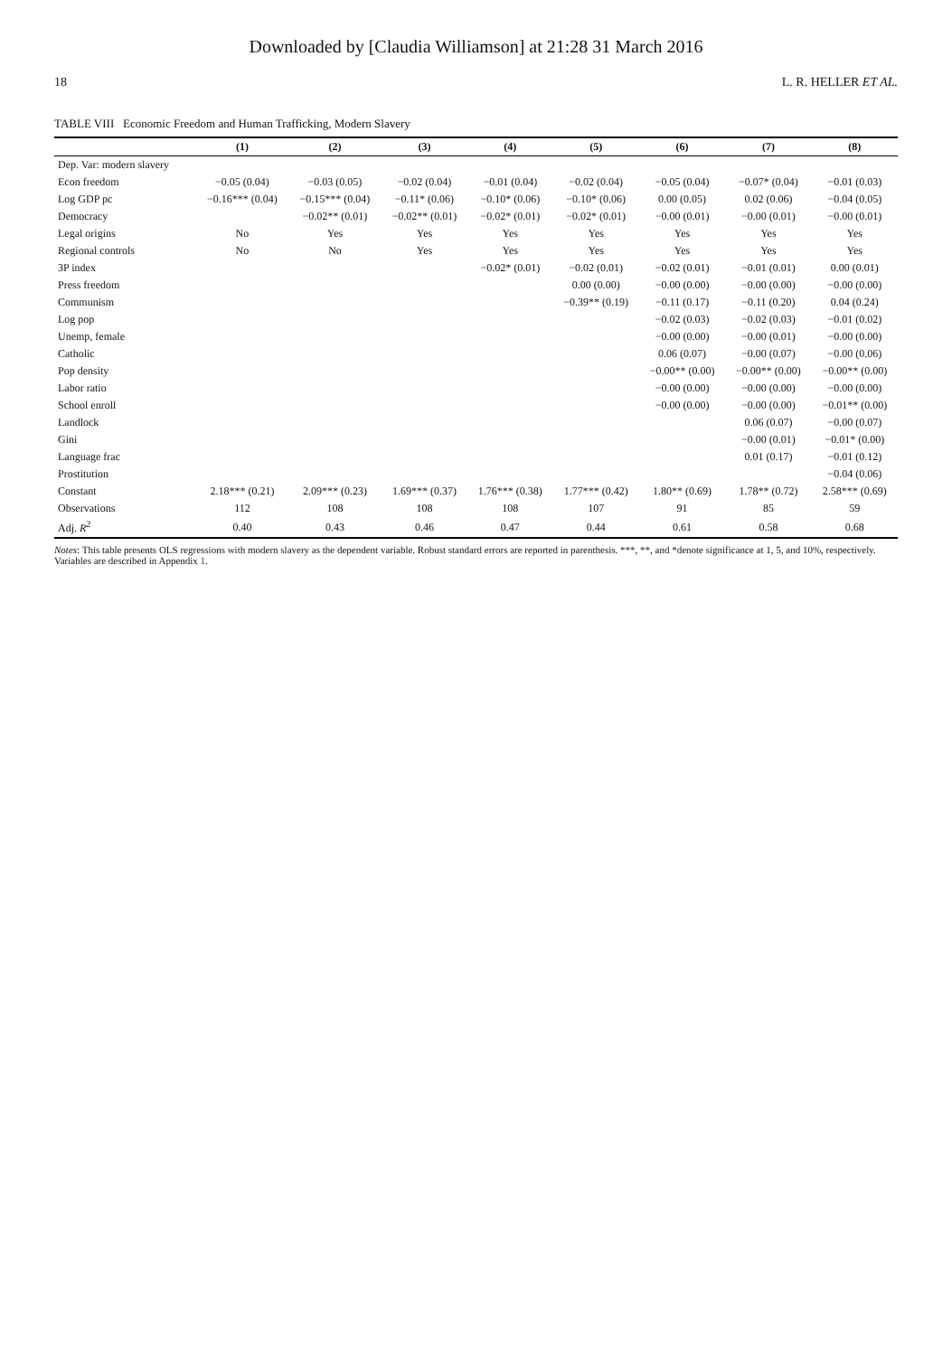Downloaded by [Claudia Williamson] at 21:28 31 March 2016
18 L. R. HELLER ET AL.
TABLE VIII Economic Freedom and Human Trafficking, Modern Slavery
| | (1) | (2) | (3) | (4) | (5) | (6) | (7) | (8) |
| --- | --- | --- | --- | --- | --- | --- | --- | --- |
| Dep. Var: modern slavery | | | | | | | | |
| Econ freedom | −0.05 (0.04) | −0.03 (0.05) | −0.02 (0.04) | −0.01 (0.04) | −0.02 (0.04) | −0.05 (0.04) | −0.07* (0.04) | −0.01 (0.03) |
| Log GDP pc | −0.16*** (0.04) | −0.15*** (0.04) | −0.11* (0.06) | −0.10* (0.06) | −0.10* (0.06) | 0.00 (0.05) | 0.02 (0.06) | −0.04 (0.05) |
| Democracy | | −0.02** (0.01) | −0.02** (0.01) | −0.02* (0.01) | −0.02* (0.01) | −0.00 (0.01) | −0.00 (0.01) | −0.00 (0.01) |
| Legal origins | No | Yes | Yes | Yes | Yes | Yes | Yes | Yes |
| Regional controls | No | No | Yes | Yes | Yes | Yes | Yes | Yes |
| 3P index | | | | −0.02* (0.01) | −0.02 (0.01) | −0.02 (0.01) | −0.01 (0.01) | 0.00 (0.01) |
| Press freedom | | | | | 0.00 (0.00) | −0.00 (0.00) | −0.00 (0.00) | −0.00 (0.00) |
| Communism | | | | | −0.39** (0.19) | −0.11 (0.17) | −0.11 (0.20) | 0.04 (0.24) |
| Log pop | | | | | | −0.02 (0.03) | −0.02 (0.03) | −0.01 (0.02) |
| Unemp, female | | | | | | −0.00 (0.00) | −0.00 (0.01) | −0.00 (0.00) |
| Catholic | | | | | | 0.06 (0.07) | −0.00 (0.07) | −0.00 (0.06) |
| Pop density | | | | | | −0.00** (0.00) | −0.00** (0.00) | −0.00** (0.00) |
| Labor ratio | | | | | | −0.00 (0.00) | −0.00 (0.00) | −0.00 (0.00) |
| School enroll | | | | | | −0.00 (0.00) | −0.00 (0.00) | −0.01** (0.00) |
| Landlock | | | | | | | 0.06 (0.07) | −0.00 (0.07) |
| Gini | | | | | | | −0.00 (0.01) | −0.01* (0.00) |
| Language frac | | | | | | | 0.01 (0.17) | −0.01 (0.12) |
| Prostitution | | | | | | | | −0.04 (0.06) |
| Constant | 2.18*** (0.21) | 2.09*** (0.23) | 1.69*** (0.37) | 1.76*** (0.38) | 1.77*** (0.42) | 1.80** (0.69) | 1.78** (0.72) | 2.58*** (0.69) |
| Observations | 112 | 108 | 108 | 108 | 107 | 91 | 85 | 59 |
| Adj. R<sup>2</sup> | 0.40 | 0.43 | 0.46 | 0.47 | 0.44 | 0.61 | 0.58 | 0.68 |
Notes: This table presents OLS regressions with modern slavery as the dependent variable. Robust standard errors are reported in parenthesis. ***, **, and *denote significance at 1, 5, and 10%, respectively. Variables are described in Appendix 1.